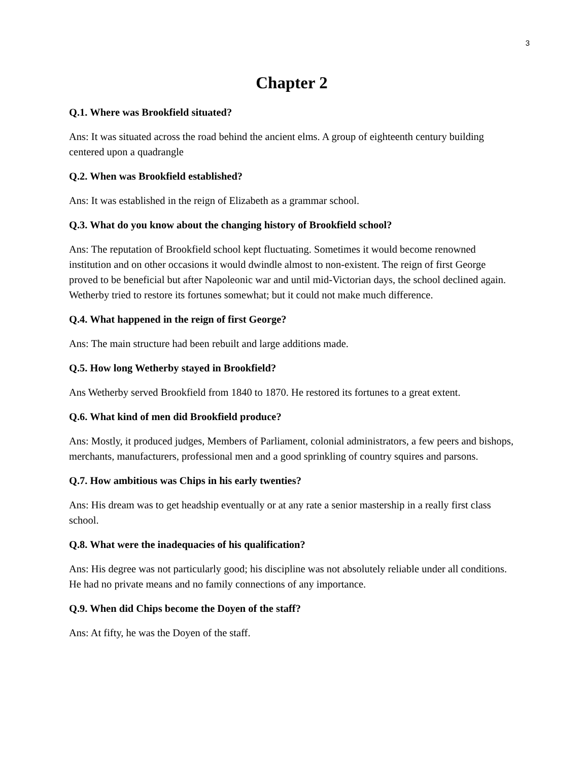3
Chapter 2
Q.1. Where was Brookfield situated?
Ans: It was situated across the road behind the ancient elms. A group of eighteenth century building centered upon a quadrangle
Q.2. When was Brookfield established?
Ans: It was established in the reign of Elizabeth as a grammar school.
Q.3. What do you know about the changing history of Brookfield school?
Ans: The reputation of Brookfield school kept fluctuating. Sometimes it would become renowned institution and on other occasions it would dwindle almost to non-existent. The reign of first George proved to be beneficial but after Napoleonic war and until mid-Victorian days, the school declined again. Wetherby tried to restore its fortunes somewhat; but it could not make much difference.
Q.4. What happened in the reign of first George?
Ans: The main structure had been rebuilt and large additions made.
Q.5. How long Wetherby stayed in Brookfield?
Ans Wetherby served Brookfield from 1840 to 1870. He restored its fortunes to a great extent.
Q.6. What kind of men did Brookfield produce?
Ans: Mostly, it produced judges, Members of Parliament, colonial administrators, a few peers and bishops, merchants, manufacturers, professional men and a good sprinkling of country squires and parsons.
Q.7. How ambitious was Chips in his early twenties?
Ans: His dream was to get headship eventually or at any rate a senior mastership in a really first class school.
Q.8. What were the inadequacies of his qualification?
Ans: His degree was not particularly good; his discipline was not absolutely reliable under all conditions. He had no private means and no family connections of any importance.
Q.9. When did Chips become the Doyen of the staff?
Ans: At fifty, he was the Doyen of the staff.